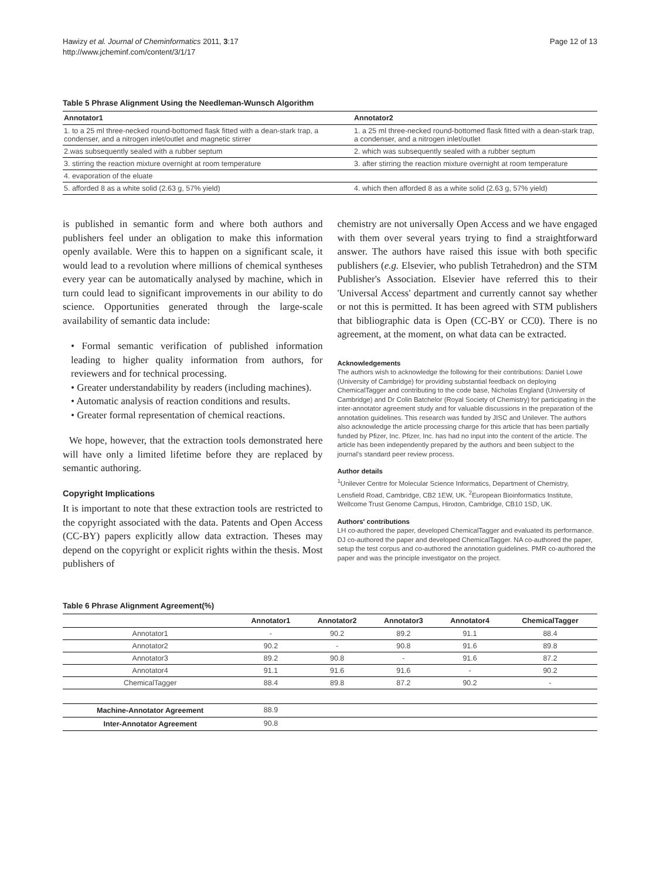Hawizy et al. Journal of Cheminformatics 2011, 3:17
http://www.jcheminf.com/content/3/1/17
Page 12 of 13
Table 5 Phrase Alignment Using the Needleman-Wunsch Algorithm
| Annotator1 | Annotator2 |
| --- | --- |
| 1. to a 25 ml three-necked round-bottomed flask fitted with a dean-stark trap, a condenser, and a nitrogen inlet/outlet and magnetic stirrer | 1. a 25 ml three-necked round-bottomed flask fitted with a dean-stark trap, a condenser, and a nitrogen inlet/outlet |
| 2.was subsequently sealed with a rubber septum | 2. which was subsequently sealed with a rubber septum |
| 3. stirring the reaction mixture overnight at room temperature | 3. after stirring the reaction mixture overnight at room temperature |
| 4. evaporation of the eluate | |
| 5. afforded 8 as a white solid (2.63 g, 57% yield) | 4. which then afforded 8 as a white solid (2.63 g, 57% yield) |
is published in semantic form and where both authors and publishers feel under an obligation to make this information openly available. Were this to happen on a significant scale, it would lead to a revolution where millions of chemical syntheses every year can be automatically analysed by machine, which in turn could lead to significant improvements in our ability to do science. Opportunities generated through the large-scale availability of semantic data include:
• Formal semantic verification of published information leading to higher quality information from authors, for reviewers and for technical processing.
• Greater understandability by readers (including machines).
• Automatic analysis of reaction conditions and results.
• Greater formal representation of chemical reactions.
We hope, however, that the extraction tools demonstrated here will have only a limited lifetime before they are replaced by semantic authoring.
Copyright Implications
It is important to note that these extraction tools are restricted to the copyright associated with the data. Patents and Open Access (CC-BY) papers explicitly allow data extraction. Theses may depend on the copyright or explicit rights within the thesis. Most publishers of
chemistry are not universally Open Access and we have engaged with them over several years trying to find a straightforward answer. The authors have raised this issue with both specific publishers (e.g. Elsevier, who publish Tetrahedron) and the STM Publisher's Association. Elsevier have referred this to their 'Universal Access' department and currently cannot say whether or not this is permitted. It has been agreed with STM publishers that bibliographic data is Open (CC-BY or CC0). There is no agreement, at the moment, on what data can be extracted.
Acknowledgements
The authors wish to acknowledge the following for their contributions: Daniel Lowe (University of Cambridge) for providing substantial feedback on deploying ChemicalTagger and contributing to the code base, Nicholas England (University of Cambridge) and Dr Colin Batchelor (Royal Society of Chemistry) for participating in the inter-annotator agreement study and for valuable discussions in the preparation of the annotation guidelines. This research was funded by JISC and Unilever. The authors also acknowledge the article processing charge for this article that has been partially funded by Pfizer, Inc. Pfizer, Inc. has had no input into the content of the article. The article has been independently prepared by the authors and been subject to the journal's standard peer review process.
Author details
<sup>1</sup>Unilever Centre for Molecular Science Informatics, Department of Chemistry, Lensfield Road, Cambridge, CB2 1EW, UK. <sup>2</sup>European Bioinformatics Institute, Wellcome Trust Genome Campus, Hinxton, Cambridge, CB10 1SD, UK.
Authors' contributions
LH co-authored the paper, developed ChemicalTagger and evaluated its performance. DJ co-authored the paper and developed ChemicalTagger. NA co-authored the paper, setup the test corpus and co-authored the annotation guidelines. PMR co-authored the paper and was the principle investigator on the project.
Table 6 Phrase Alignment Agreement(%)
| | Annotator1 | Annotator2 | Annotator3 | Annotator4 | ChemicalTagger |
| --- | --- | --- | --- | --- | --- |
| Annotator1 | - | 90.2 | 89.2 | 91.1 | 88.4 |
| Annotator2 | 90.2 | - | 90.8 | 91.6 | 89.8 |
| Annotator3 | 89.2 | 90.8 | - | 91.6 | 87.2 |
| Annotator4 | 91.1 | 91.6 | 91.6 | - | 90.2 |
| ChemicalTagger | 88.4 | 89.8 | 87.2 | 90.2 | - |
| Machine-Annotator Agreement | 88.9 | | | | |
| Inter-Annotator Agreement | 90.8 | | | | |